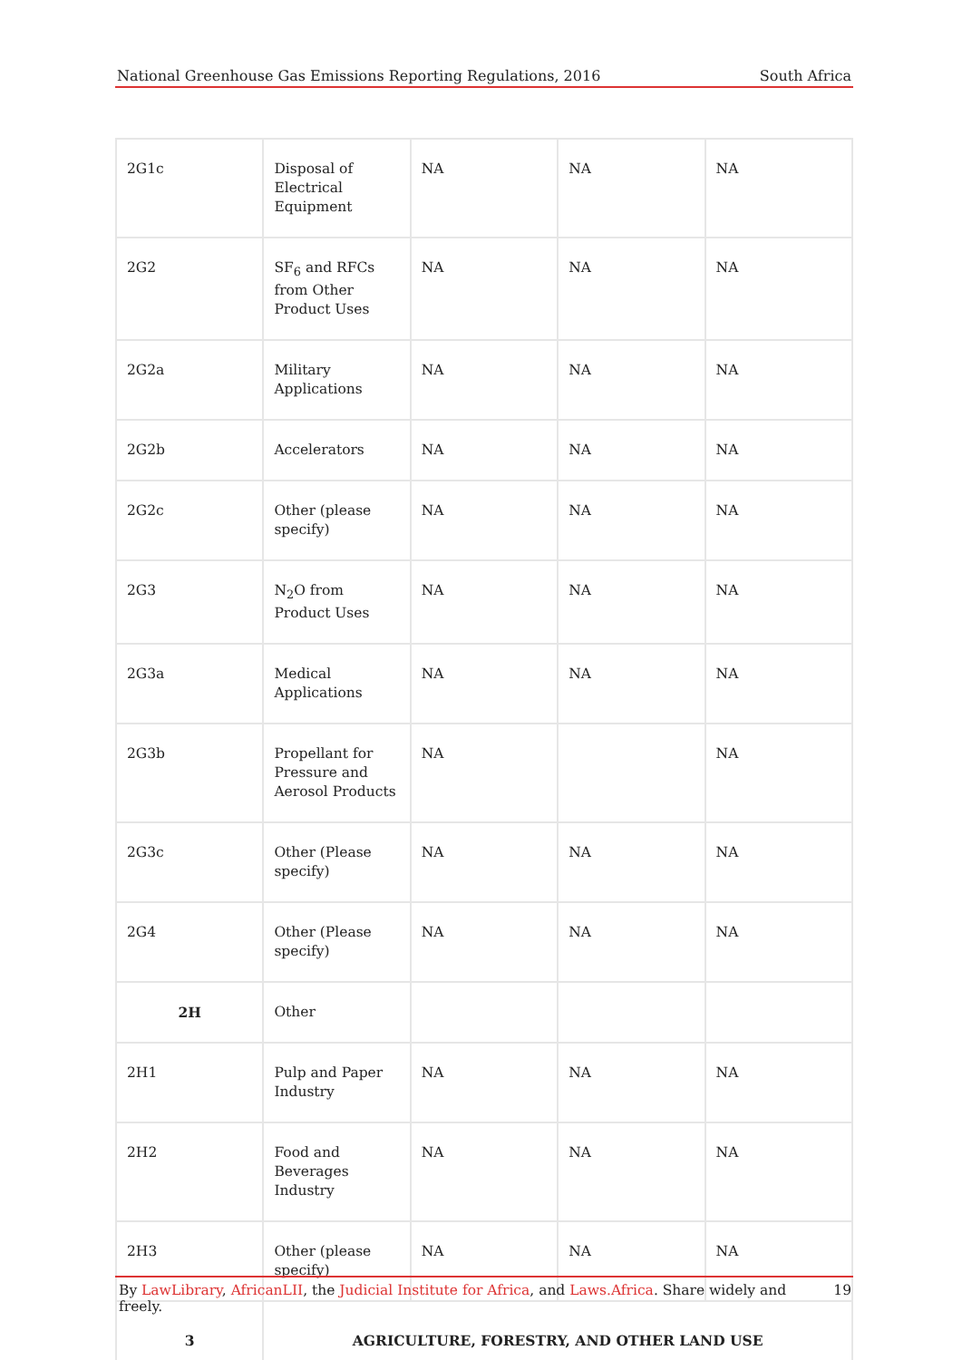National Greenhouse Gas Emissions Reporting Regulations, 2016 South Africa
| 2G1c | Disposal of Electrical Equipment | NA | NA | NA |
| 2G2 | SF<sub>6</sub> and RFCs from Other Product Uses | NA | NA | NA |
| 2G2a | Military Applications | NA | NA | NA |
| 2G2b | Accelerators | NA | NA | NA |
| 2G2c | Other (please specify) | NA | NA | NA |
| 2G3 | N<sub>2</sub>O from Product Uses | NA | NA | NA |
| 2G3a | Medical Applications | NA | NA | NA |
| 2G3b | Propellant for Pressure and Aerosol Products | NA | | NA |
| 2G3c | Other (Please specify) | NA | NA | NA |
| 2G4 | Other (Please specify) | NA | NA | NA |
| 2H | Other | | | |
| 2H1 | Pulp and Paper Industry | NA | NA | NA |
| 2H2 | Food and Beverages Industry | NA | NA | NA |
| 2H3 | Other (please specify) | NA | NA | NA |
| 3 | AGRICULTURE, FORESTRY, AND OTHER LAND USE | | | |
By LawLibrary, AfricanLII, the Judicial Institute for Africa, and Laws.Africa. Share widely and freely. 19